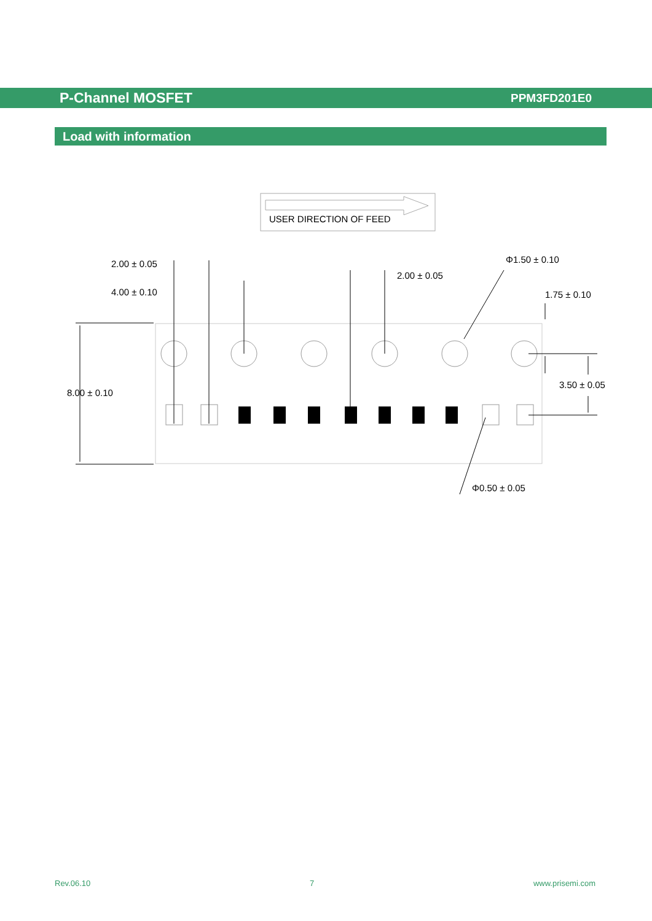P-Channel MOSFET PPM3FD201E0
Load with information
USER DIRECTION OF FEED
2.00 ± 0.05
4.00 ± 0.10
2.00 ± 0.05
Φ1.50 ± 0.10
1.75 ± 0.10
3.50 ± 0.05
8.00 ± 0.10
Φ0.50 ± 0.05
Rev.06.10 7 www.prisemi.com